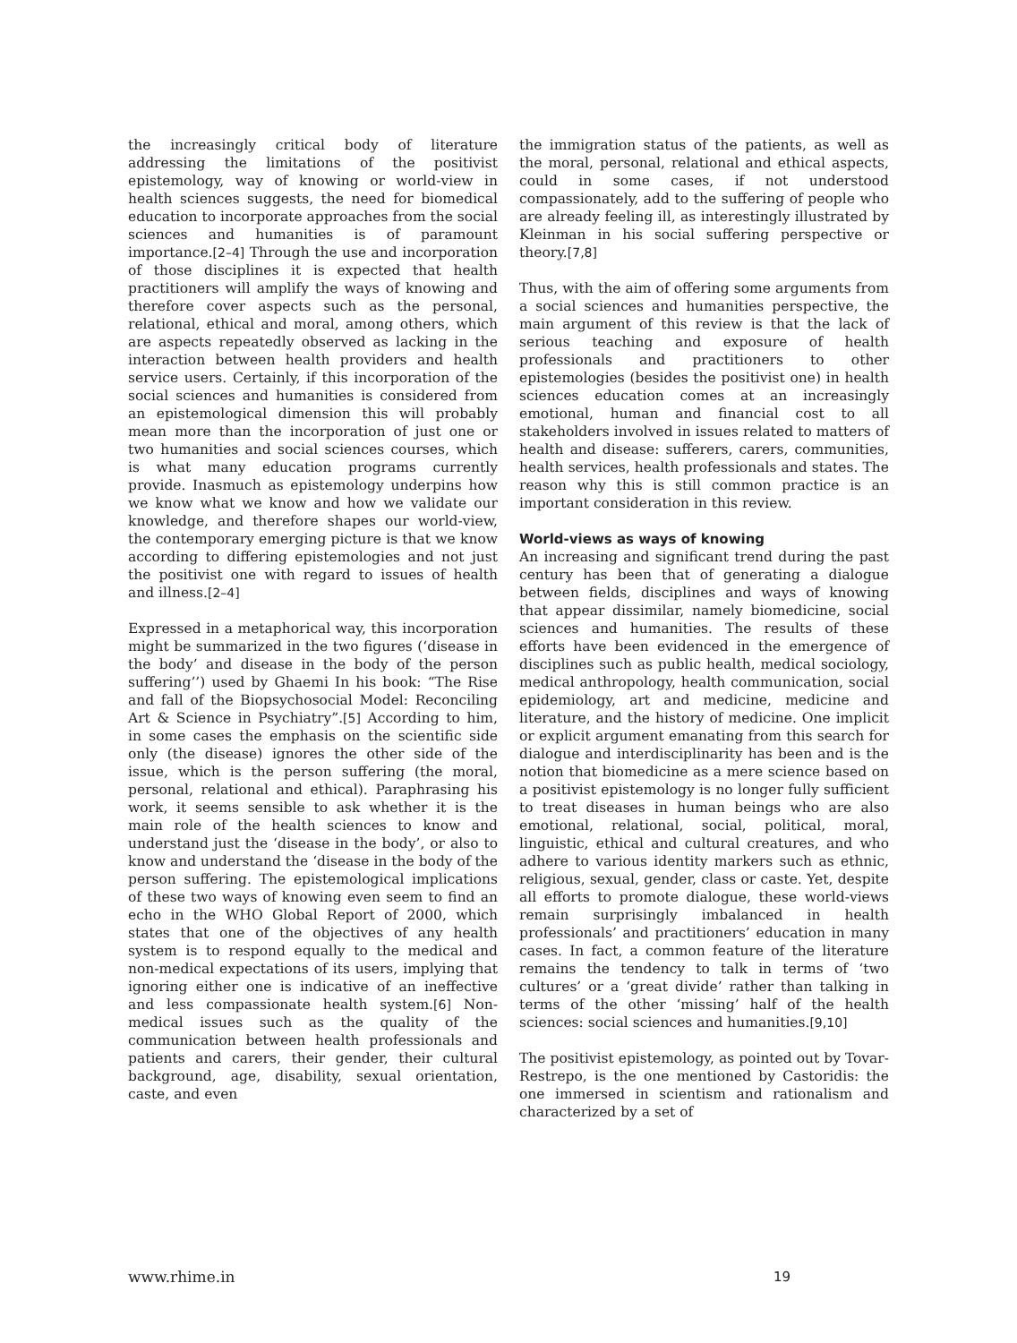the increasingly critical body of literature addressing the limitations of the positivist epistemology, way of knowing or world-view in health sciences suggests, the need for biomedical education to incorporate approaches from the social sciences and humanities is of paramount importance.[2–4] Through the use and incorporation of those disciplines it is expected that health practitioners will amplify the ways of knowing and therefore cover aspects such as the personal, relational, ethical and moral, among others, which are aspects repeatedly observed as lacking in the interaction between health providers and health service users. Certainly, if this incorporation of the social sciences and humanities is considered from an epistemological dimension this will probably mean more than the incorporation of just one or two humanities and social sciences courses, which is what many education programs currently provide. Inasmuch as epistemology underpins how we know what we know and how we validate our knowledge, and therefore shapes our world-view, the contemporary emerging picture is that we know according to differing epistemologies and not just the positivist one with regard to issues of health and illness.[2–4]
Expressed in a metaphorical way, this incorporation might be summarized in the two figures (‘disease in the body’ and disease in the body of the person suffering’’) used by Ghaemi In his book: “The Rise and fall of the Biopsychosocial Model: Reconciling Art & Science in Psychiatry”.[5] According to him, in some cases the emphasis on the scientific side only (the disease) ignores the other side of the issue, which is the person suffering (the moral, personal, relational and ethical). Paraphrasing his work, it seems sensible to ask whether it is the main role of the health sciences to know and understand just the ‘disease in the body’, or also to know and understand the ‘disease in the body of the person suffering. The epistemological implications of these two ways of knowing even seem to find an echo in the WHO Global Report of 2000, which states that one of the objectives of any health system is to respond equally to the medical and non-medical expectations of its users, implying that ignoring either one is indicative of an ineffective and less compassionate health system.[6] Non-medical issues such as the quality of the communication between health professionals and patients and carers, their gender, their cultural background, age, disability, sexual orientation, caste, and even
the immigration status of the patients, as well as the moral, personal, relational and ethical aspects, could in some cases, if not understood compassionately, add to the suffering of people who are already feeling ill, as interestingly illustrated by Kleinman in his social suffering perspective or theory.[7,8]
Thus, with the aim of offering some arguments from a social sciences and humanities perspective, the main argument of this review is that the lack of serious teaching and exposure of health professionals and practitioners to other epistemologies (besides the positivist one) in health sciences education comes at an increasingly emotional, human and financial cost to all stakeholders involved in issues related to matters of health and disease: sufferers, carers, communities, health services, health professionals and states. The reason why this is still common practice is an important consideration in this review.
World-views as ways of knowing
An increasing and significant trend during the past century has been that of generating a dialogue between fields, disciplines and ways of knowing that appear dissimilar, namely biomedicine, social sciences and humanities. The results of these efforts have been evidenced in the emergence of disciplines such as public health, medical sociology, medical anthropology, health communication, social epidemiology, art and medicine, medicine and literature, and the history of medicine. One implicit or explicit argument emanating from this search for dialogue and interdisciplinarity has been and is the notion that biomedicine as a mere science based on a positivist epistemology is no longer fully sufficient to treat diseases in human beings who are also emotional, relational, social, political, moral, linguistic, ethical and cultural creatures, and who adhere to various identity markers such as ethnic, religious, sexual, gender, class or caste. Yet, despite all efforts to promote dialogue, these world-views remain surprisingly imbalanced in health professionals’ and practitioners’ education in many cases. In fact, a common feature of the literature remains the tendency to talk in terms of ‘two cultures’ or a ‘great divide’ rather than talking in terms of the other ‘missing’ half of the health sciences: social sciences and humanities.[9,10]
The positivist epistemology, as pointed out by Tovar-Restrepo, is the one mentioned by Castoridis: the one immersed in scientism and rationalism and characterized by a set of
www.rhime.in 19